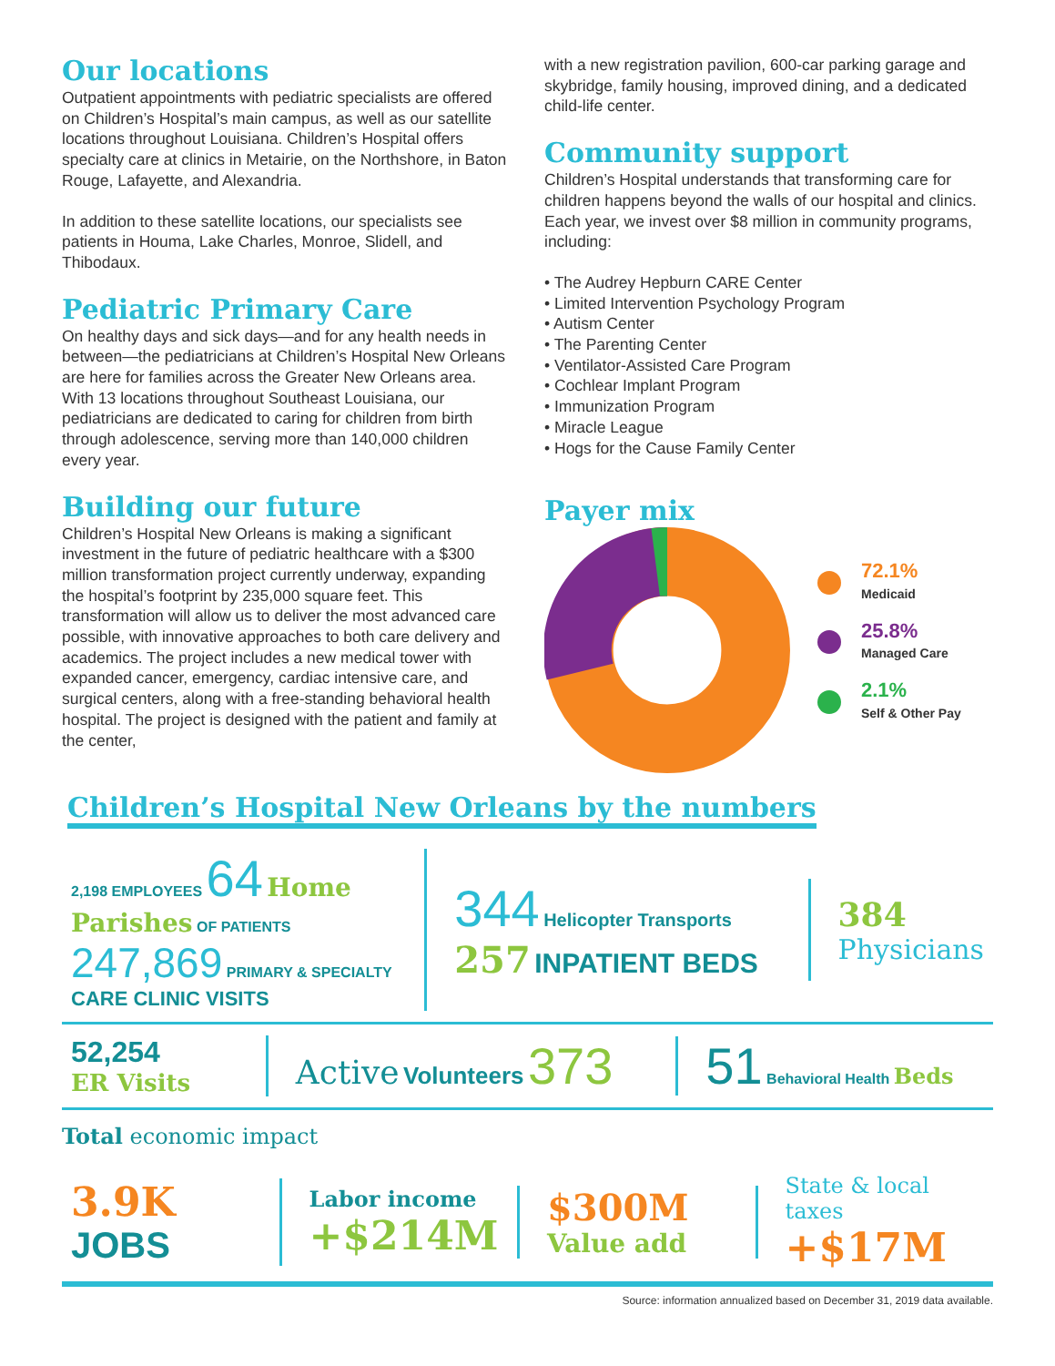Our locations
Outpatient appointments with pediatric specialists are offered on Children’s Hospital’s main campus, as well as our satellite locations throughout Louisiana. Children’s Hospital offers specialty care at clinics in Metairie, on the Northshore, in Baton Rouge, Lafayette, and Alexandria.
In addition to these satellite locations, our specialists see patients in Houma, Lake Charles, Monroe, Slidell, and Thibodaux.
Pediatric Primary Care
On healthy days and sick days—and for any health needs in between—the pediatricians at Children’s Hospital New Orleans are here for families across the Greater New Orleans area. With 13 locations throughout Southeast Louisiana, our pediatricians are dedicated to caring for children from birth through adolescence, serving more than 140,000 children every year.
Building our future
Children’s Hospital New Orleans is making a significant investment in the future of pediatric healthcare with a $300 million transformation project currently underway, expanding the hospital’s footprint by 235,000 square feet. This transformation will allow us to deliver the most advanced care possible, with innovative approaches to both care delivery and academics. The project includes a new medical tower with expanded cancer, emergency, cardiac intensive care, and surgical centers, along with a free-standing behavioral health hospital. The project is designed with the patient and family at the center,
with a new registration pavilion, 600-car parking garage and skybridge, family housing, improved dining, and a dedicated child-life center.
Community support
Children’s Hospital understands that transforming care for children happens beyond the walls of our hospital and clinics. Each year, we invest over $8 million in community programs, including:
• The Audrey Hepburn CARE Center
• Limited Intervention Psychology Program
• Autism Center
• The Parenting Center
• Ventilator-Assisted Care Program
• Cochlear Implant Program
• Immunization Program
• Miracle League
• Hogs for the Cause Family Center
Payer mix
72.1%
Medicaid
25.8%
Managed Care
2.1%
Self & Other Pay
Children’s Hospital New Orleans by the numbers
2,198 EMPLOYEES 64 Home Parishes OF PATIENTS
247,869 PRIMARY & SPECIALTY CARE CLINIC VISITS
344 Helicopter Transports
257 INPATIENT BEDS
384 Physicians
52,254
ER Visits
Active Volunteers 373 51 Behavioral Health Beds
Total economic impact
3.9K
JOBS
Labor income
+$214M
$300M
Value add
State & local taxes
+$17M
Source: information annualized based on December 31, 2019 data available.